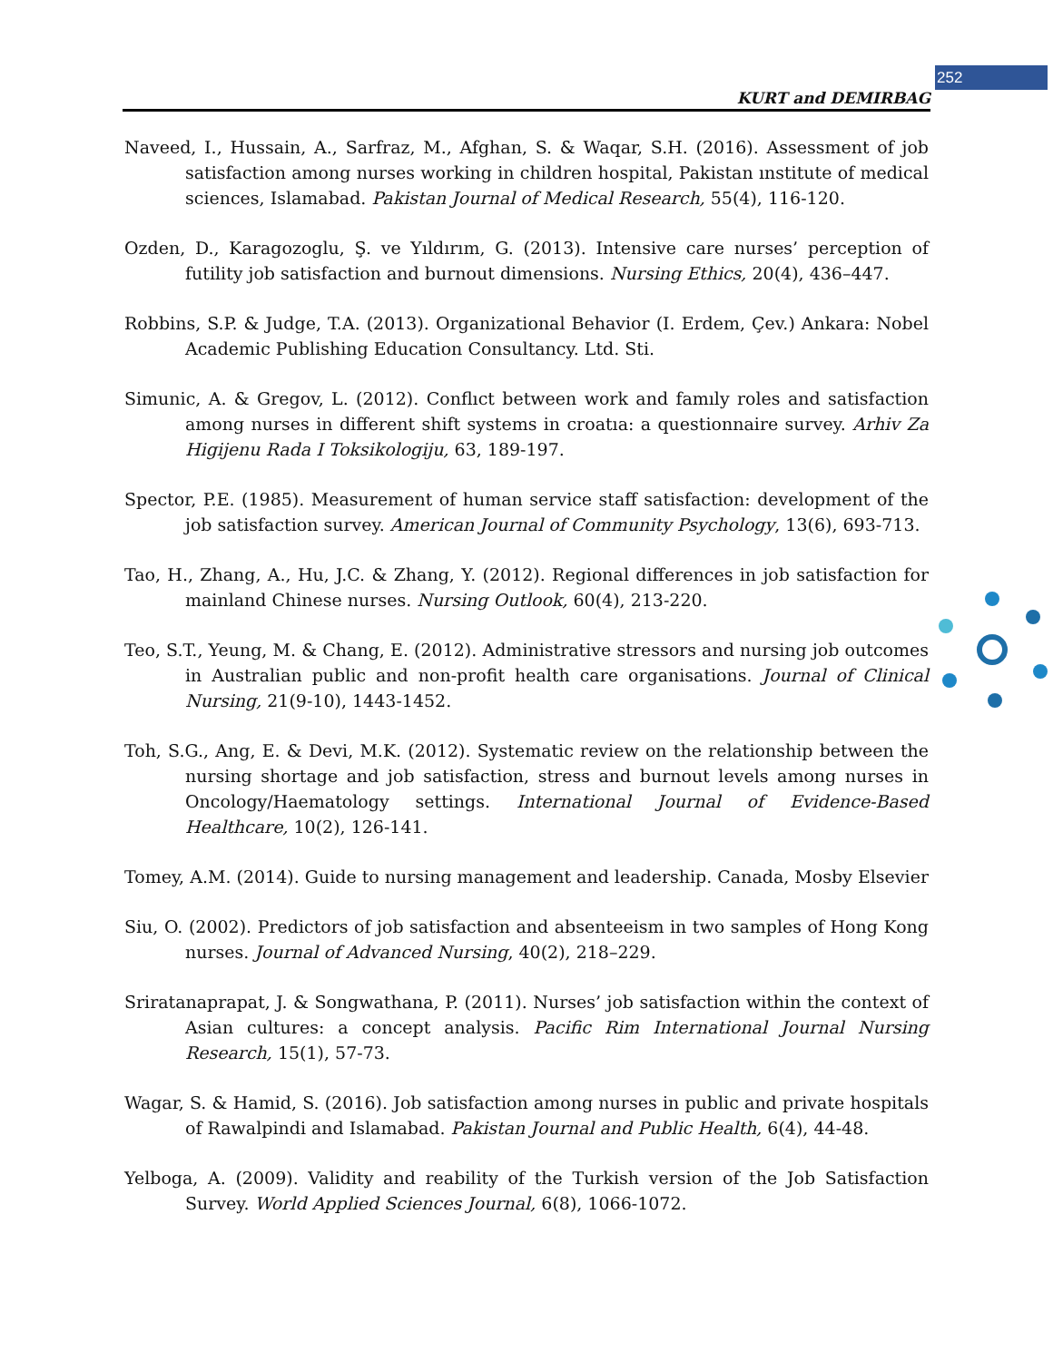252
KURT and DEMIRBAG
Naveed, I., Hussain, A., Sarfraz, M., Afghan, S. & Waqar, S.H. (2016). Assessment of job satisfaction among nurses working in children hospital, Pakistan ınstitute of medical sciences, Islamabad. Pakistan Journal of Medical Research, 55(4), 116-120.
Ozden, D., Karagozoglu, Ş. ve Yıldırım, G. (2013). Intensive care nurses’ perception of futility job satisfaction and burnout dimensions. Nursing Ethics, 20(4), 436–447.
Robbins, S.P. & Judge, T.A. (2013). Organizational Behavior (I. Erdem, Çev.) Ankara: Nobel Academic Publishing Education Consultancy. Ltd. Sti.
Simunic, A. & Gregov, L. (2012). Conflıct between work and famıly roles and satisfaction among nurses in different shift systems in croatıa: a questionnaire survey. Arhiv Za Higijenu Rada I Toksikologiju, 63, 189-197.
Spector, P.E. (1985). Measurement of human service staff satisfaction: development of the job satisfaction survey. American Journal of Community Psychology, 13(6), 693-713.
Tao, H., Zhang, A., Hu, J.C. & Zhang, Y. (2012). Regional differences in job satisfaction for mainland Chinese nurses. Nursing Outlook, 60(4), 213-220.
Teo, S.T., Yeung, M. & Chang, E. (2012). Administrative stressors and nursing job outcomes in Australian public and non-profit health care organisations. Journal of Clinical Nursing, 21(9-10), 1443-1452.
Toh, S.G., Ang, E. & Devi, M.K. (2012). Systematic review on the relationship between the nursing shortage and job satisfaction, stress and burnout levels among nurses in Oncology/Haematology settings. International Journal of Evidence-Based Healthcare, 10(2), 126-141.
Tomey, A.M. (2014). Guide to nursing management and leadership. Canada, Mosby Elsevier
Siu, O. (2002). Predictors of job satisfaction and absenteeism in two samples of Hong Kong nurses. Journal of Advanced Nursing, 40(2), 218–229.
Sriratanaprapat, J. & Songwathana, P. (2011). Nurses’ job satisfaction within the context of Asian cultures: a concept analysis. Pacific Rim International Journal Nursing Research, 15(1), 57-73.
Wagar, S. & Hamid, S. (2016). Job satisfaction among nurses in public and private hospitals of Rawalpindi and Islamabad. Pakistan Journal and Public Health, 6(4), 44-48.
Yelboga, A. (2009). Validity and reability of the Turkish version of the Job Satisfaction Survey. World Applied Sciences Journal, 6(8), 1066-1072.